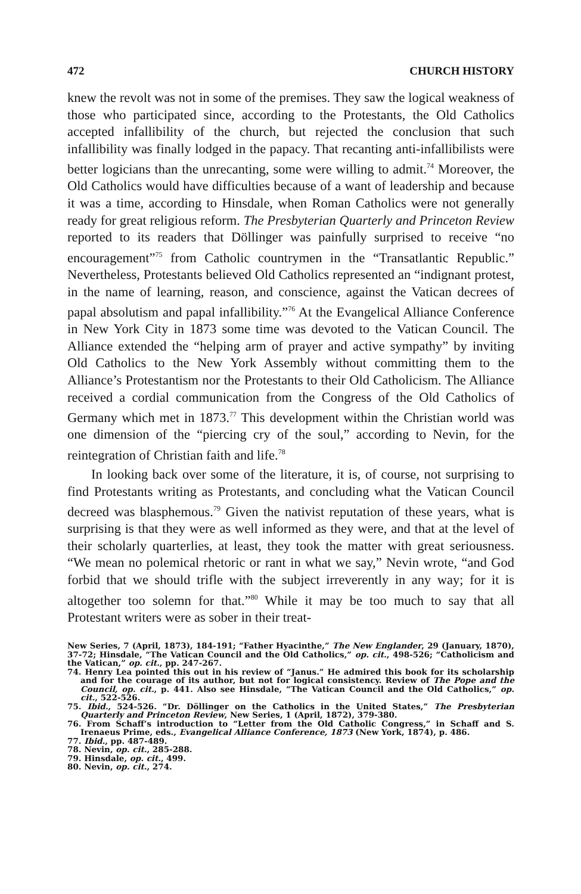472 CHURCH HISTORY
knew the revolt was not in some of the premises. They saw the logical weakness of those who participated since, according to the Protestants, the Old Catholics accepted infallibility of the church, but rejected the conclusion that such infallibility was finally lodged in the papacy. That recanting anti-infallibilists were better logicians than the unrecanting, some were willing to admit.<sup>74</sup> Moreover, the Old Catholics would have difficulties because of a want of leadership and because it was a time, according to Hinsdale, when Roman Catholics were not generally ready for great religious reform. The Presbyterian Quarterly and Princeton Review reported to its readers that Döllinger was painfully surprised to receive “no encouragement”<sup>75</sup> from Catholic countrymen in the “Transatlantic Republic.” Nevertheless, Protestants believed Old Catholics represented an “indignant protest, in the name of learning, reason, and conscience, against the Vatican decrees of papal absolutism and papal infallibility.”<sup>76</sup> At the Evangelical Alliance Conference in New York City in 1873 some time was devoted to the Vatican Council. The Alliance extended the “helping arm of prayer and active sympathy” by inviting Old Catholics to the New York Assembly without committing them to the Alliance’s Protestantism nor the Protestants to their Old Catholicism. The Alliance received a cordial communication from the Congress of the Old Catholics of Germany which met in 1873.<sup>77</sup> This development within the Christian world was one dimension of the “piercing cry of the soul,” according to Nevin, for the reintegration of Christian faith and life.<sup>78</sup>
In looking back over some of the literature, it is, of course, not surprising to find Protestants writing as Protestants, and concluding what the Vatican Council decreed was blasphemous.<sup>79</sup> Given the nativist reputation of these years, what is surprising is that they were as well informed as they were, and that at the level of their scholarly quarterlies, at least, they took the matter with great seriousness. “We mean no polemical rhetoric or rant in what we say,” Nevin wrote, “and God forbid that we should trifle with the subject irreverently in any way; for it is altogether too solemn for that.”<sup>80</sup> While it may be too much to say that all Protestant writers were as sober in their treat-
New Series, 7 (April, 1873), 184-191; “Father Hyacinthe,” The New Englander, 29 (January, 1870), 37-72; Hinsdale, “The Vatican Council and the Old Catholics,” op. cit., 498-526; “Catholicism and the Vatican,” op. cit., pp. 247-267.
74. Henry Lea pointed this out in his review of “Janus.” He admired this book for its scholarship and for the courage of its author, but not for logical consistency. Review of The Pope and the Council, op. cit., p. 441. Also see Hinsdale, “The Vatican Council and the Old Catholics,” op. cit., 522-526.
75. Ibid., 524-526. “Dr. Döllinger on the Catholics in the United States,” The Presbyterian Quarterly and Princeton Review, New Series, 1 (April, 1872), 379-380.
76. From Schaff’s introduction to “Letter from the Old Catholic Congress,” in Schaff and S. Irenaeus Prime, eds., Evangelical Alliance Conference, 1873 (New York, 1874), p. 486.
77. Ibid., pp. 487-489.
78. Nevin, op. cit., 285-288.
79. Hinsdale, op. cit., 499.
80. Nevin, op. cit., 274.